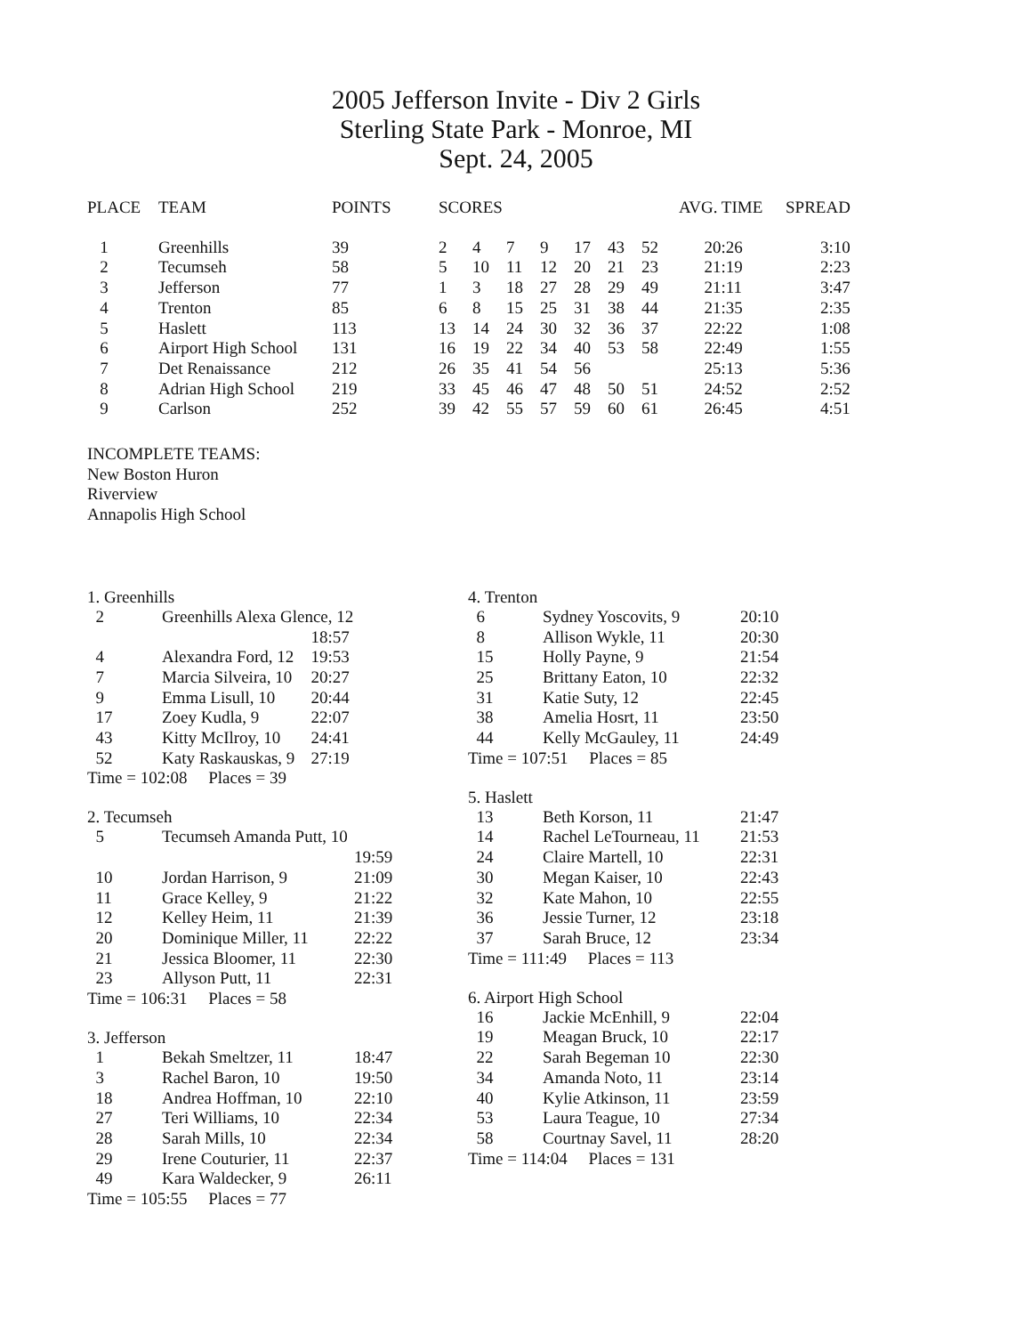2005 Jefferson Invite - Div 2 Girls
Sterling State Park - Monroe, MI
Sept. 24, 2005
| PLACE | TEAM | POINTS | SCORES | | | | | | | AVG. TIME | SPREAD |
| --- | --- | --- | --- | --- | --- | --- | --- | --- | --- | --- | --- |
| 1 | Greenhills | 39 | 2 | 4 | 7 | 9 | 17 | 43 | 52 | 20:26 | 3:10 |
| 2 | Tecumseh | 58 | 5 | 10 | 11 | 12 | 20 | 21 | 23 | 21:19 | 2:23 |
| 3 | Jefferson | 77 | 1 | 3 | 18 | 27 | 28 | 29 | 49 | 21:11 | 3:47 |
| 4 | Trenton | 85 | 6 | 8 | 15 | 25 | 31 | 38 | 44 | 21:35 | 2:35 |
| 5 | Haslett | 113 | 13 | 14 | 24 | 30 | 32 | 36 | 37 | 22:22 | 1:08 |
| 6 | Airport High School | 131 | 16 | 19 | 22 | 34 | 40 | 53 | 58 | 22:49 | 1:55 |
| 7 | Det Renaissance | 212 | 26 | 35 | 41 | 54 | 56 | | | 25:13 | 5:36 |
| 8 | Adrian High School | 219 | 33 | 45 | 46 | 47 | 48 | 50 | 51 | 24:52 | 2:52 |
| 9 | Carlson | 252 | 39 | 42 | 55 | 57 | 59 | 60 | 61 | 26:45 | 4:51 |
INCOMPLETE TEAMS:
New Boston Huron
Riverview
Annapolis High School
1. Greenhills
| 2 | Greenhills Alexa Glence, 12 | |
| | | 18:57 |
| 4 | Alexandra Ford, 12 | 19:53 |
| 7 | Marcia Silveira, 10 | 20:27 |
| 9 | Emma Lisull, 10 | 20:44 |
| 17 | Zoey Kudla, 9 | 22:07 |
| 43 | Kitty McIlroy, 10 | 24:41 |
| 52 | Katy Raskauskas, 9 | 27:19 |
Time = 102:08 Places = 39
2. Tecumseh
| 5 | Tecumseh Amanda Putt, 10 | |
| | | 19:59 |
| 10 | Jordan Harrison, 9 | 21:09 |
| 11 | Grace Kelley, 9 | 21:22 |
| 12 | Kelley Heim, 11 | 21:39 |
| 20 | Dominique Miller, 11 | 22:22 |
| 21 | Jessica Bloomer, 11 | 22:30 |
| 23 | Allyson Putt, 11 | 22:31 |
Time = 106:31 Places = 58
3. Jefferson
| 1 | Bekah Smeltzer, 11 | 18:47 |
| 3 | Rachel Baron, 10 | 19:50 |
| 18 | Andrea Hoffman, 10 | 22:10 |
| 27 | Teri Williams, 10 | 22:34 |
| 28 | Sarah Mills, 10 | 22:34 |
| 29 | Irene Couturier, 11 | 22:37 |
| 49 | Kara Waldecker, 9 | 26:11 |
Time = 105:55 Places = 77
4. Trenton
| 6 | Sydney Yoscovits, 9 | 20:10 |
| 8 | Allison Wykle, 11 | 20:30 |
| 15 | Holly Payne, 9 | 21:54 |
| 25 | Brittany Eaton, 10 | 22:32 |
| 31 | Katie Suty, 12 | 22:45 |
| 38 | Amelia Hosrt, 11 | 23:50 |
| 44 | Kelly McGauley, 11 | 24:49 |
Time = 107:51 Places = 85
5. Haslett
| 13 | Beth Korson, 11 | 21:47 |
| 14 | Rachel LeTourneau, 11 | 21:53 |
| 24 | Claire Martell, 10 | 22:31 |
| 30 | Megan Kaiser, 10 | 22:43 |
| 32 | Kate Mahon, 10 | 22:55 |
| 36 | Jessie Turner, 12 | 23:18 |
| 37 | Sarah Bruce, 12 | 23:34 |
Time = 111:49 Places = 113
6. Airport High School
| 16 | Jackie McEnhill, 9 | 22:04 |
| 19 | Meagan Bruck, 10 | 22:17 |
| 22 | Sarah Begeman 10 | 22:30 |
| 34 | Amanda Noto, 11 | 23:14 |
| 40 | Kylie Atkinson, 11 | 23:59 |
| 53 | Laura Teague, 10 | 27:34 |
| 58 | Courtnay Savel, 11 | 28:20 |
Time = 114:04 Places = 131